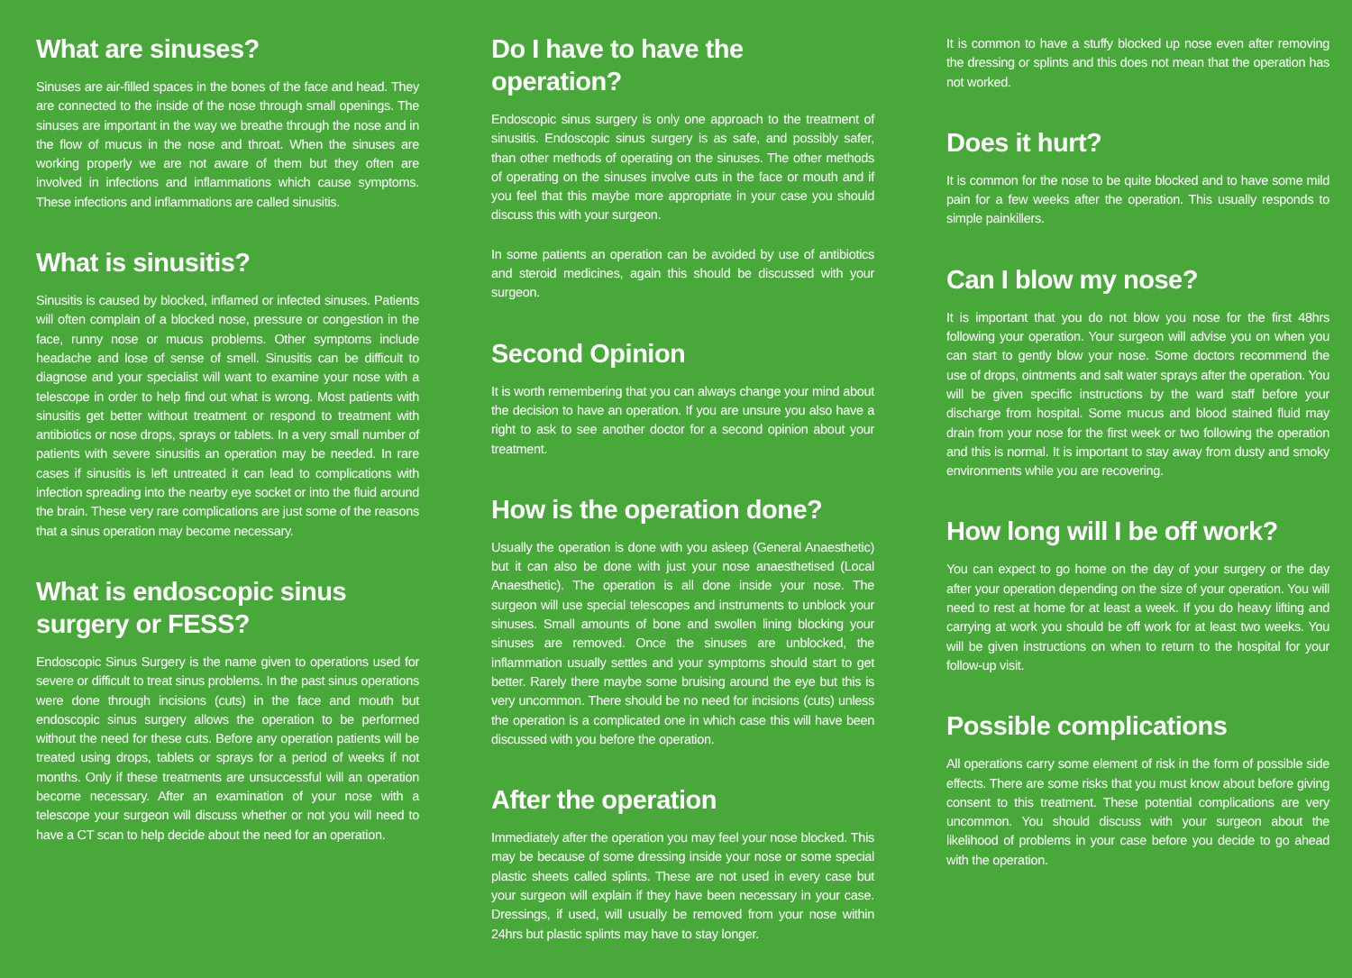What are sinuses?
Sinuses are air-filled spaces in the bones of the face and head. They are connected to the inside of the nose through small openings. The sinuses are important in the way we breathe through the nose and in the flow of mucus in the nose and throat. When the sinuses are working properly we are not aware of them but they often are involved in infections and inflammations which cause symptoms. These infections and inflammations are called sinusitis.
What is sinusitis?
Sinusitis is caused by blocked, inflamed or infected sinuses. Patients will often complain of a blocked nose, pressure or congestion in the face, runny nose or mucus problems. Other symptoms include headache and lose of sense of smell. Sinusitis can be difficult to diagnose and your specialist will want to examine your nose with a telescope in order to help find out what is wrong. Most patients with sinusitis get better without treatment or respond to treatment with antibiotics or nose drops, sprays or tablets. In a very small number of patients with severe sinusitis an operation may be needed. In rare cases if sinusitis is left untreated it can lead to complications with infection spreading into the nearby eye socket or into the fluid around the brain. These very rare complications are just some of the reasons that a sinus operation may become necessary.
What is endoscopic sinus surgery or FESS?
Endoscopic Sinus Surgery is the name given to operations used for severe or difficult to treat sinus problems. In the past sinus operations were done through incisions (cuts) in the face and mouth but endoscopic sinus surgery allows the operation to be performed without the need for these cuts. Before any operation patients will be treated using drops, tablets or sprays for a period of weeks if not months. Only if these treatments are unsuccessful will an operation become necessary. After an examination of your nose with a telescope your surgeon will discuss whether or not you will need to have a CT scan to help decide about the need for an operation.
Do I have to have the operation?
Endoscopic sinus surgery is only one approach to the treatment of sinusitis. Endoscopic sinus surgery is as safe, and possibly safer, than other methods of operating on the sinuses. The other methods of operating on the sinuses involve cuts in the face or mouth and if you feel that this maybe more appropriate in your case you should discuss this with your surgeon.
In some patients an operation can be avoided by use of antibiotics and steroid medicines, again this should be discussed with your surgeon.
Second Opinion
It is worth remembering that you can always change your mind about the decision to have an operation. If you are unsure you also have a right to ask to see another doctor for a second opinion about your treatment.
How is the operation done?
Usually the operation is done with you asleep (General Anaesthetic) but it can also be done with just your nose anaesthetised (Local Anaesthetic). The operation is all done inside your nose. The surgeon will use special telescopes and instruments to unblock your sinuses. Small amounts of bone and swollen lining blocking your sinuses are removed. Once the sinuses are unblocked, the inflammation usually settles and your symptoms should start to get better. Rarely there maybe some bruising around the eye but this is very uncommon. There should be no need for incisions (cuts) unless the operation is a complicated one in which case this will have been discussed with you before the operation.
After the operation
Immediately after the operation you may feel your nose blocked. This may be because of some dressing inside your nose or some special plastic sheets called splints. These are not used in every case but your surgeon will explain if they have been necessary in your case. Dressings, if used, will usually be removed from your nose within 24hrs but plastic splints may have to stay longer.
It is common to have a stuffy blocked up nose even after removing the dressing or splints and this does not mean that the operation has not worked.
Does it hurt?
It is common for the nose to be quite blocked and to have some mild pain for a few weeks after the operation. This usually responds to simple painkillers.
Can I blow my nose?
It is important that you do not blow you nose for the first 48hrs following your operation. Your surgeon will advise you on when you can start to gently blow your nose. Some doctors recommend the use of drops, ointments and salt water sprays after the operation. You will be given specific instructions by the ward staff before your discharge from hospital. Some mucus and blood stained fluid may drain from your nose for the first week or two following the operation and this is normal. It is important to stay away from dusty and smoky environments while you are recovering.
How long will I be off work?
You can expect to go home on the day of your surgery or the day after your operation depending on the size of your operation. You will need to rest at home for at least a week. If you do heavy lifting and carrying at work you should be off work for at least two weeks. You will be given instructions on when to return to the hospital for your follow-up visit.
Possible complications
All operations carry some element of risk in the form of possible side effects. There are some risks that you must know about before giving consent to this treatment. These potential complications are very uncommon. You should discuss with your surgeon about the likelihood of problems in your case before you decide to go ahead with the operation.